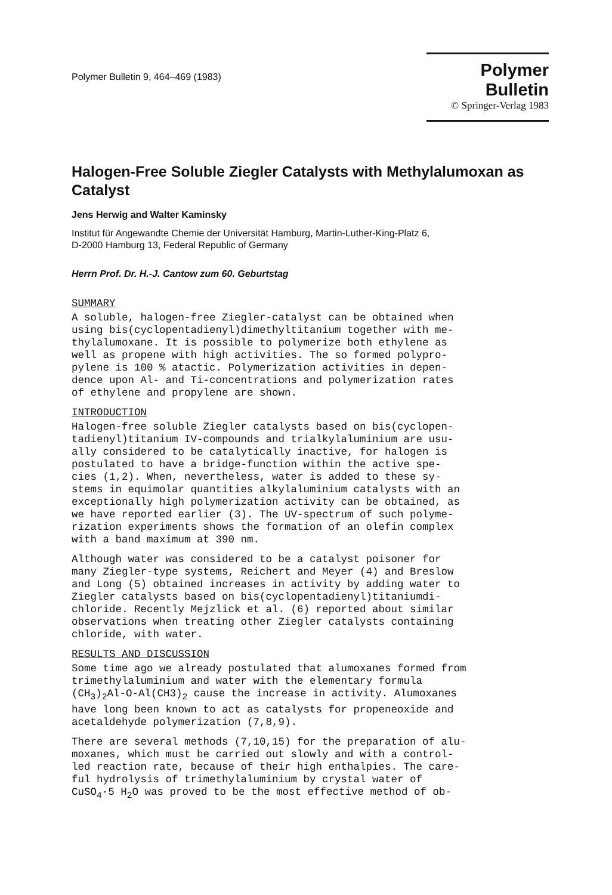Polymer Bulletin 9, 464–469 (1983)
Polymer Bulletin
© Springer-Verlag 1983
Halogen-Free Soluble Ziegler Catalysts with Methylalumoxan as Catalyst
Jens Herwig and Walter Kaminsky
Institut für Angewandte Chemie der Universität Hamburg, Martin-Luther-King-Platz 6,
D-2000 Hamburg 13, Federal Republic of Germany
Herrn Prof. Dr. H.-J. Cantow zum 60. Geburtstag
SUMMARY
A soluble, halogen-free Ziegler-catalyst can be obtained when using bis(cyclopentadienyl)dimethyltitanium together with me- thylalumoxane. It is possible to polymerize both ethylene as well as propene with high activities. The so formed polypro- pylene is 100 % atactic. Polymerization activities in depen- dence upon Al- and Ti-concentrations and polymerization rates of ethylene and propylene are shown.
INTRODUCTION
Halogen-free soluble Ziegler catalysts based on bis(cyclopen- tadienyl)titanium IV-compounds and trialkylaluminium are usu- ally considered to be catalytically inactive, for halogen is postulated to have a bridge-function within the active spe- cies (1,2). When, nevertheless, water is added to these sy- stems in equimolar quantities alkylaluminium catalysts with an exceptionally high polymerization activity can be obtained, as we have reported earlier (3). The UV-spectrum of such polyme- rization experiments shows the formation of an olefin complex with a band maximum at 390 nm.
Although water was considered to be a catalyst poisoner for many Ziegler-type systems, Reichert and Meyer (4) and Breslow and Long (5) obtained increases in activity by adding water to Ziegler catalysts based on bis(cyclopentadienyl)titaniumdi- chloride. Recently Mejzlick et al. (6) reported about similar observations when treating other Ziegler catalysts containing chloride, with water.
RESULTS AND DISCUSSION
Some time ago we already postulated that alumoxanes formed from trimethylaluminium and water with the elementary formula (CH<sub>3</sub>)<sub>2</sub>Al-O-Al(CH3)<sub>2</sub> cause the increase in activity. Alumoxanes have long been known to act as catalysts for propeneoxide and acetaldehyde polymerization (7,8,9).
There are several methods (7,10,15) for the preparation of alu- moxanes, which must be carried out slowly and with a control- led reaction rate, because of their high enthalpies. The care- ful hydrolysis of trimethylaluminium by crystal water of CuSO<sub>4</sub>·5 H<sub>2</sub>O was proved to be the most effective method of ob-